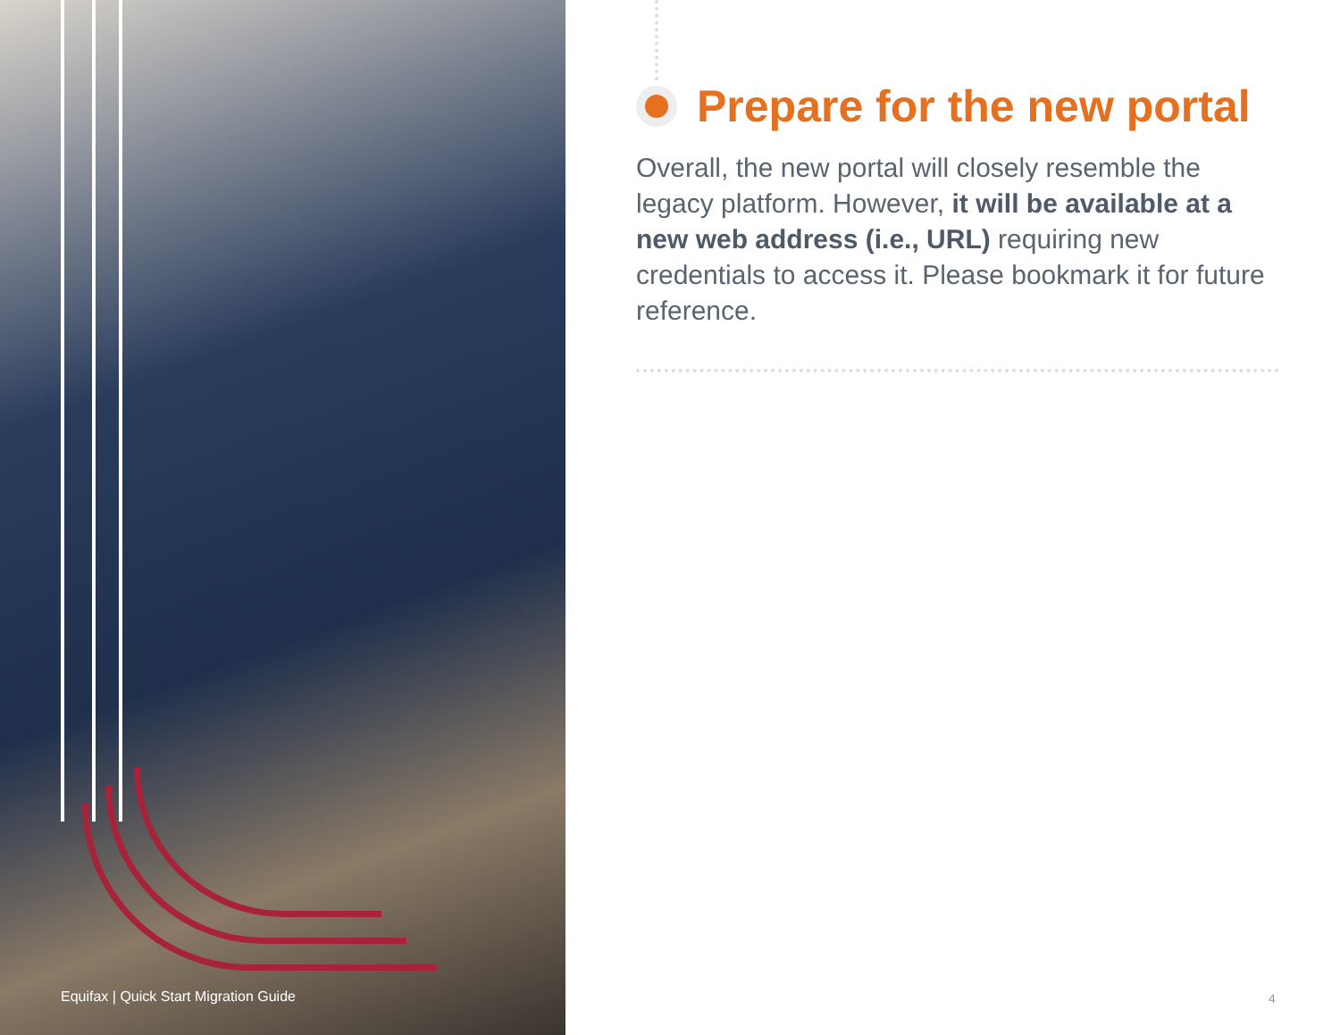Prepare for the new portal
Overall, the new portal will closely resemble the legacy platform. However, it will be available at a new web address (i.e., URL) requiring new credentials to access it. Please bookmark it for future reference.
Equifax | Quick Start Migration Guide
4